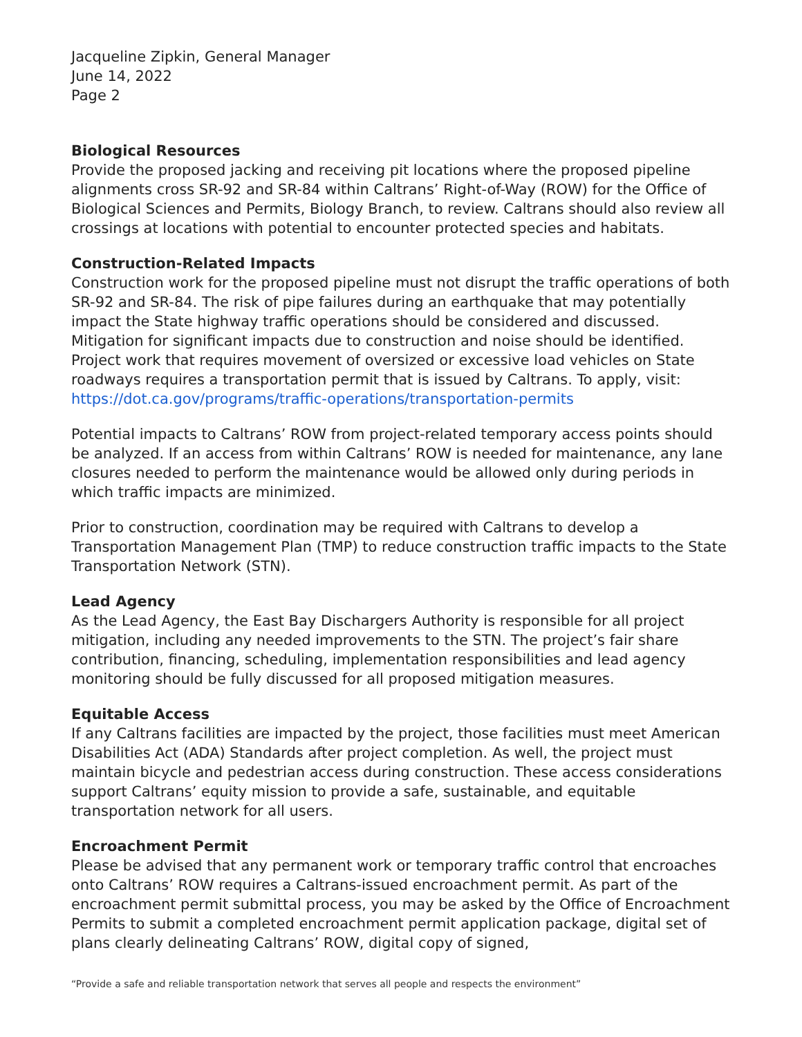Jacqueline Zipkin, General Manager
June 14, 2022
Page 2
Biological Resources
Provide the proposed jacking and receiving pit locations where the proposed pipeline alignments cross SR-92 and SR-84 within Caltrans’ Right-of-Way (ROW) for the Office of Biological Sciences and Permits, Biology Branch, to review. Caltrans should also review all crossings at locations with potential to encounter protected species and habitats.
Construction-Related Impacts
Construction work for the proposed pipeline must not disrupt the traffic operations of both SR-92 and SR-84. The risk of pipe failures during an earthquake that may potentially impact the State highway traffic operations should be considered and discussed. Mitigation for significant impacts due to construction and noise should be identified. Project work that requires movement of oversized or excessive load vehicles on State roadways requires a transportation permit that is issued by Caltrans. To apply, visit: https://dot.ca.gov/programs/traffic-operations/transportation-permits
Potential impacts to Caltrans’ ROW from project-related temporary access points should be analyzed. If an access from within Caltrans’ ROW is needed for maintenance, any lane closures needed to perform the maintenance would be allowed only during periods in which traffic impacts are minimized.
Prior to construction, coordination may be required with Caltrans to develop a Transportation Management Plan (TMP) to reduce construction traffic impacts to the State Transportation Network (STN).
Lead Agency
As the Lead Agency, the East Bay Dischargers Authority is responsible for all project mitigation, including any needed improvements to the STN. The project’s fair share contribution, financing, scheduling, implementation responsibilities and lead agency monitoring should be fully discussed for all proposed mitigation measures.
Equitable Access
If any Caltrans facilities are impacted by the project, those facilities must meet American Disabilities Act (ADA) Standards after project completion. As well, the project must maintain bicycle and pedestrian access during construction. These access considerations support Caltrans’ equity mission to provide a safe, sustainable, and equitable transportation network for all users.
Encroachment Permit
Please be advised that any permanent work or temporary traffic control that encroaches onto Caltrans’ ROW requires a Caltrans-issued encroachment permit. As part of the encroachment permit submittal process, you may be asked by the Office of Encroachment Permits to submit a completed encroachment permit application package, digital set of plans clearly delineating Caltrans’ ROW, digital copy of signed,
“Provide a safe and reliable transportation network that serves all people and respects the environment”